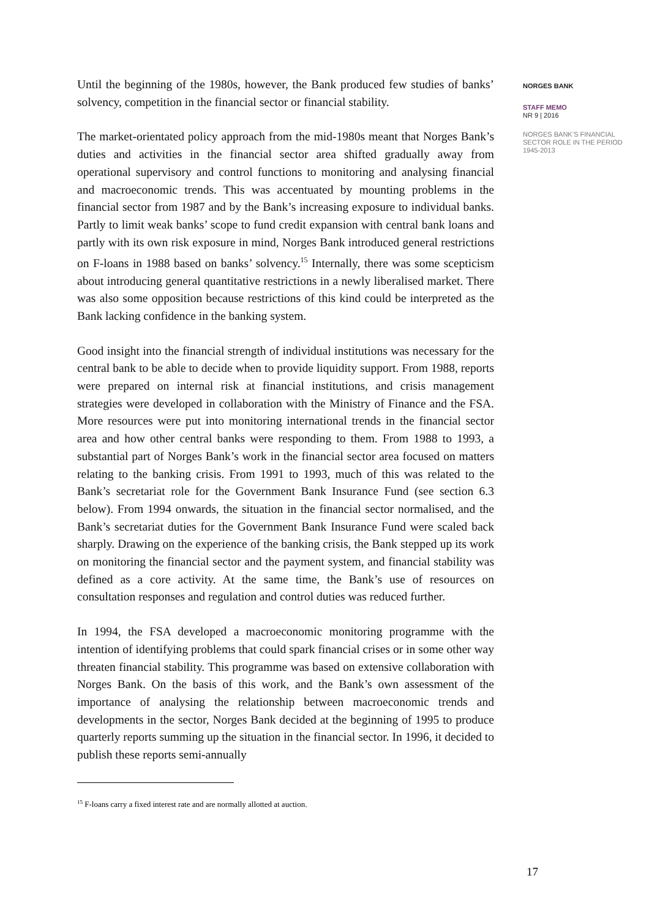Until the beginning of the 1980s, however, the Bank produced few studies of banks’ solvency, competition in the financial sector or financial stability.
The market-orientated policy approach from the mid-1980s meant that Norges Bank’s duties and activities in the financial sector area shifted gradually away from operational supervisory and control functions to monitoring and analysing financial and macroeconomic trends. This was accentuated by mounting problems in the financial sector from 1987 and by the Bank’s increasing exposure to individual banks. Partly to limit weak banks’ scope to fund credit expansion with central bank loans and partly with its own risk exposure in mind, Norges Bank introduced general restrictions on F-loans in 1988 based on banks’ solvency.<sup>15</sup> Internally, there was some scepticism about introducing general quantitative restrictions in a newly liberalised market. There was also some opposition because restrictions of this kind could be interpreted as the Bank lacking confidence in the banking system.
Good insight into the financial strength of individual institutions was necessary for the central bank to be able to decide when to provide liquidity support. From 1988, reports were prepared on internal risk at financial institutions, and crisis management strategies were developed in collaboration with the Ministry of Finance and the FSA. More resources were put into monitoring international trends in the financial sector area and how other central banks were responding to them. From 1988 to 1993, a substantial part of Norges Bank’s work in the financial sector area focused on matters relating to the banking crisis. From 1991 to 1993, much of this was related to the Bank’s secretariat role for the Government Bank Insurance Fund (see section 6.3 below). From 1994 onwards, the situation in the financial sector normalised, and the Bank’s secretariat duties for the Government Bank Insurance Fund were scaled back sharply. Drawing on the experience of the banking crisis, the Bank stepped up its work on monitoring the financial sector and the payment system, and financial stability was defined as a core activity. At the same time, the Bank’s use of resources on consultation responses and regulation and control duties was reduced further.
In 1994, the FSA developed a macroeconomic monitoring programme with the intention of identifying problems that could spark financial crises or in some other way threaten financial stability. This programme was based on extensive collaboration with Norges Bank. On the basis of this work, and the Bank’s own assessment of the importance of analysing the relationship between macroeconomic trends and developments in the sector, Norges Bank decided at the beginning of 1995 to produce quarterly reports summing up the situation in the financial sector. In 1996, it decided to publish these reports semi-annually
NORGES BANK
STAFF MEMO
NR 9 | 2016
NORGES BANK’S FINANCIAL SECTOR ROLE IN THE PERIOD 1945-2013
<sup>15</sup> F-loans carry a fixed interest rate and are normally allotted at auction.
17